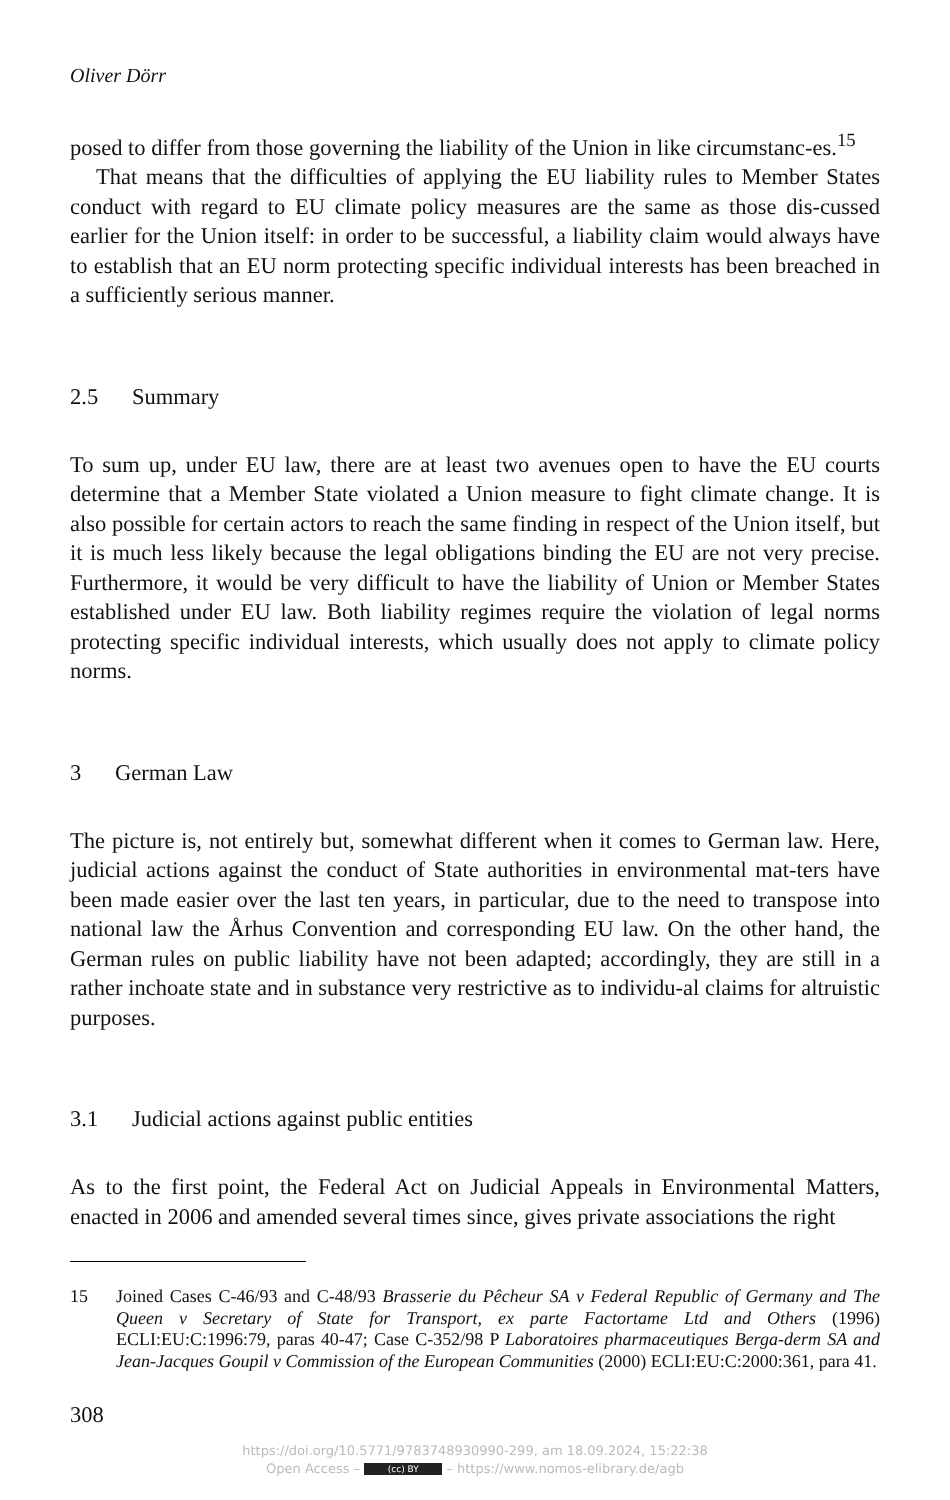Oliver Dörr
posed to differ from those governing the liability of the Union in like circumstanc-es.<sup>15</sup>
That means that the difficulties of applying the EU liability rules to Member States conduct with regard to EU climate policy measures are the same as those dis-cussed earlier for the Union itself: in order to be successful, a liability claim would always have to establish that an EU norm protecting specific individual interests has been breached in a sufficiently serious manner.
2.5 Summary
To sum up, under EU law, there are at least two avenues open to have the EU courts determine that a Member State violated a Union measure to fight climate change. It is also possible for certain actors to reach the same finding in respect of the Union itself, but it is much less likely because the legal obligations binding the EU are not very precise. Furthermore, it would be very difficult to have the liability of Union or Member States established under EU law. Both liability regimes require the violation of legal norms protecting specific individual interests, which usually does not apply to climate policy norms.
3 German Law
The picture is, not entirely but, somewhat different when it comes to German law. Here, judicial actions against the conduct of State authorities in environmental mat-ters have been made easier over the last ten years, in particular, due to the need to transpose into national law the Århus Convention and corresponding EU law. On the other hand, the German rules on public liability have not been adapted; accordingly, they are still in a rather inchoate state and in substance very restrictive as to individu-al claims for altruistic purposes.
3.1 Judicial actions against public entities
As to the first point, the Federal Act on Judicial Appeals in Environmental Matters, enacted in 2006 and amended several times since, gives private associations the right
15
Joined Cases C-46/93 and C-48/93 Brasserie du Pêcheur SA v Federal Republic of Germany and The Queen v Secretary of State for Transport, ex parte Factortame Ltd and Others (1996) ECLI:EU:C:1996:79, paras 40-47; Case C-352/98 P Laboratoires pharmaceutiques Berga-derm SA and Jean-Jacques Goupil v Commission of the European Communities (2000) ECLI:EU:C:2000:361, para 41.
308
https://doi.org/10.5771/9783748930990-299, am 18.09.2024, 15:22:38
Open Access – (cc) BY – https://www.nomos-elibrary.de/agb